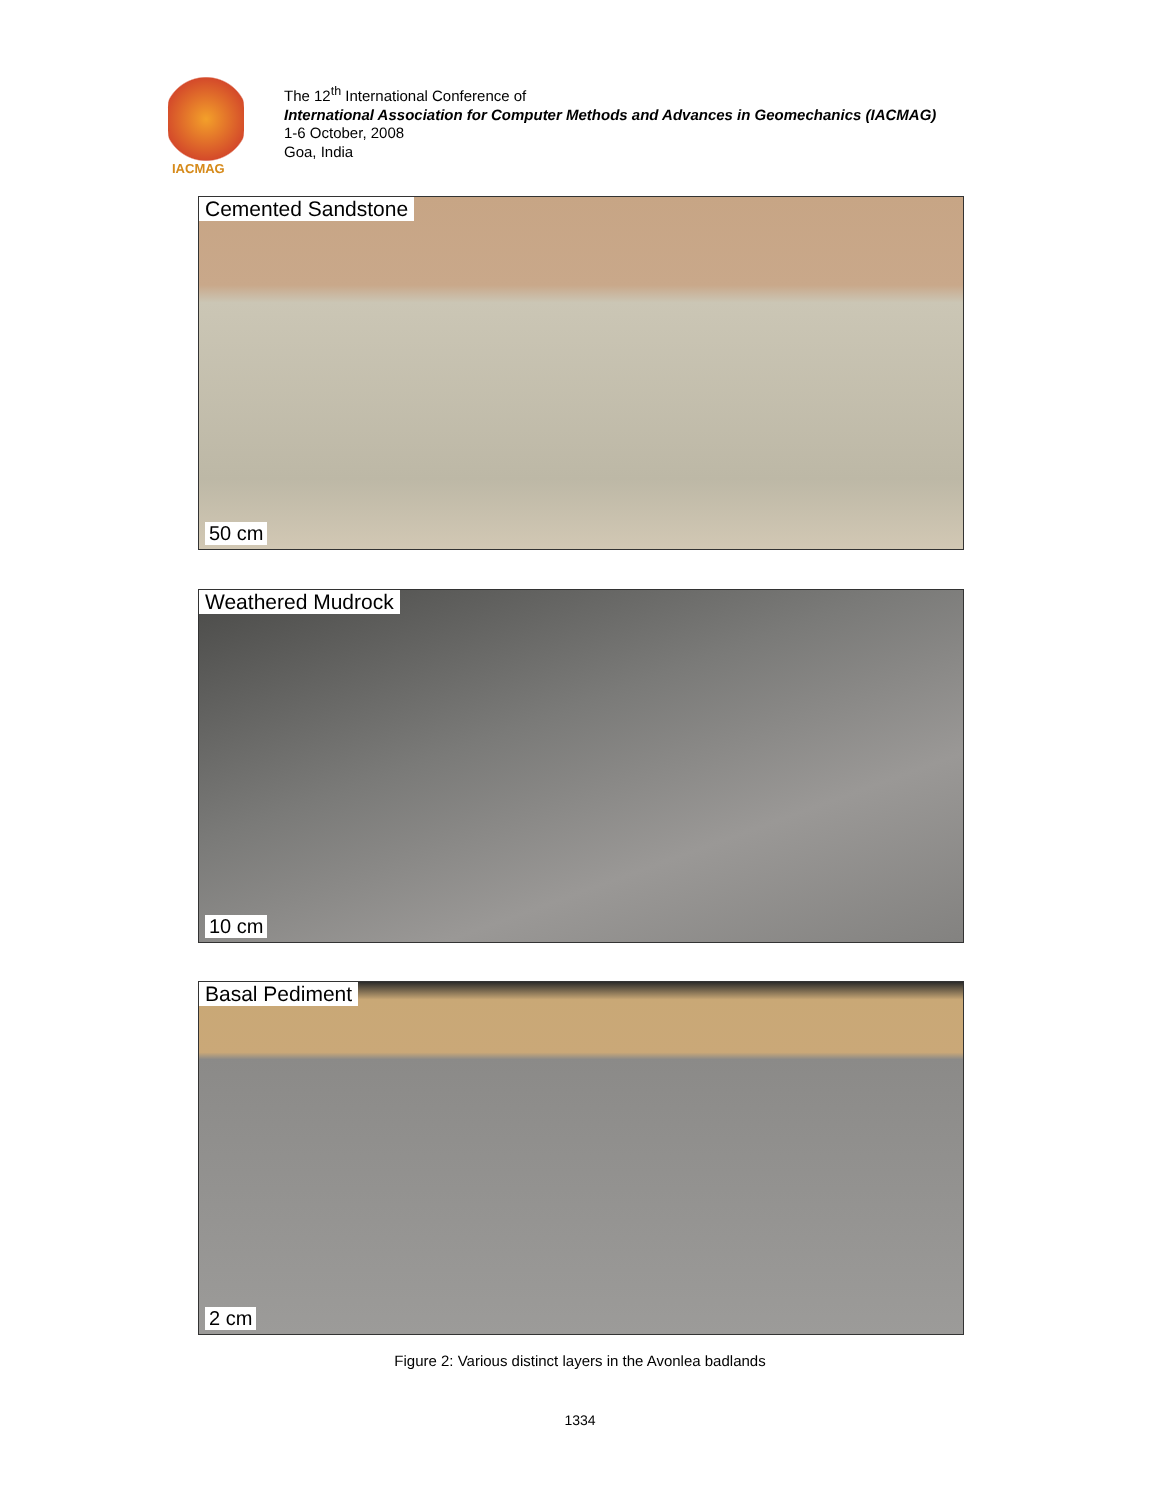IACMAG
The 12<sup>th</sup> International Conference of
International Association for Computer Methods and Advances in Geomechanics (IACMAG)
1-6 October, 2008
Goa, India
Cemented Sandstone
50 cm
Weathered Mudrock
10 cm
Basal Pediment
2 cm
Figure 2: Various distinct layers in the Avonlea badlands
1334